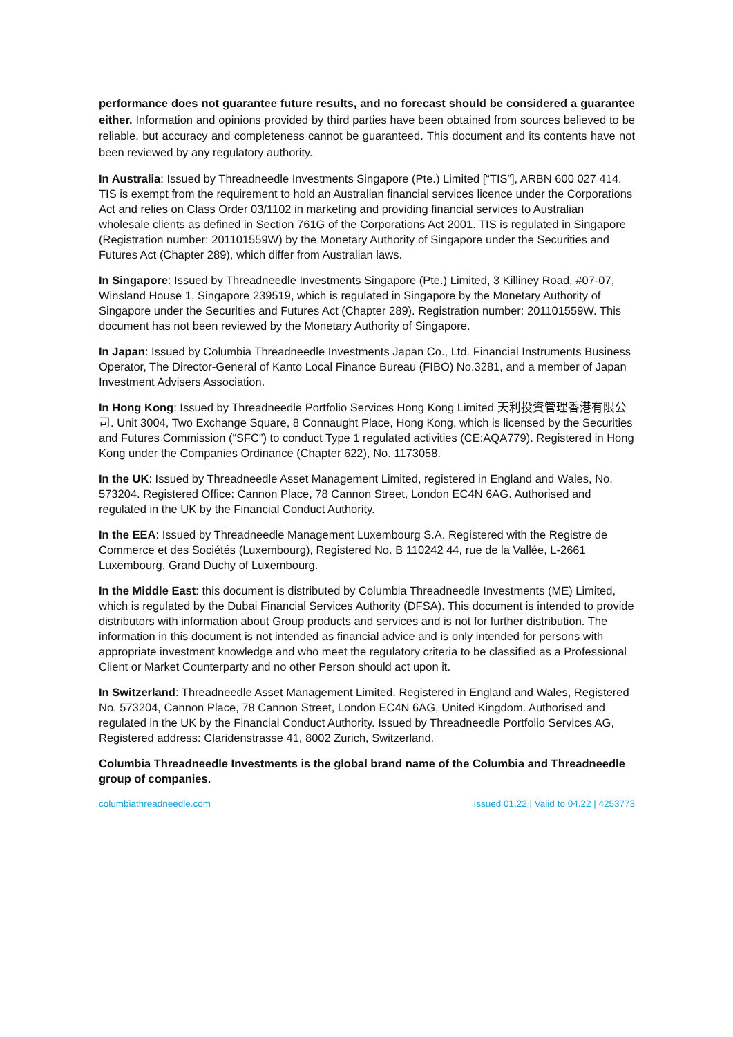performance does not guarantee future results, and no forecast should be considered a guarantee either. Information and opinions provided by third parties have been obtained from sources believed to be reliable, but accuracy and completeness cannot be guaranteed. This document and its contents have not been reviewed by any regulatory authority.
In Australia: Issued by Threadneedle Investments Singapore (Pte.) Limited [“TIS”], ARBN 600 027 414. TIS is exempt from the requirement to hold an Australian financial services licence under the Corporations Act and relies on Class Order 03/1102 in marketing and providing financial services to Australian wholesale clients as defined in Section 761G of the Corporations Act 2001. TIS is regulated in Singapore (Registration number: 201101559W) by the Monetary Authority of Singapore under the Securities and Futures Act (Chapter 289), which differ from Australian laws.
In Singapore: Issued by Threadneedle Investments Singapore (Pte.) Limited, 3 Killiney Road, #07-07, Winsland House 1, Singapore 239519, which is regulated in Singapore by the Monetary Authority of Singapore under the Securities and Futures Act (Chapter 289). Registration number: 201101559W. This document has not been reviewed by the Monetary Authority of Singapore.
In Japan: Issued by Columbia Threadneedle Investments Japan Co., Ltd. Financial Instruments Business Operator, The Director-General of Kanto Local Finance Bureau (FIBO) No.3281, and a member of Japan Investment Advisers Association.
In Hong Kong: Issued by Threadneedle Portfolio Services Hong Kong Limited 天利投資管理香港有限公司. Unit 3004, Two Exchange Square, 8 Connaught Place, Hong Kong, which is licensed by the Securities and Futures Commission (“SFC”) to conduct Type 1 regulated activities (CE:AQA779). Registered in Hong Kong under the Companies Ordinance (Chapter 622), No. 1173058.
In the UK: Issued by Threadneedle Asset Management Limited, registered in England and Wales, No. 573204. Registered Office: Cannon Place, 78 Cannon Street, London EC4N 6AG. Authorised and regulated in the UK by the Financial Conduct Authority.
In the EEA: Issued by Threadneedle Management Luxembourg S.A. Registered with the Registre de Commerce et des Sociétés (Luxembourg), Registered No. B 110242 44, rue de la Vallée, L-2661 Luxembourg, Grand Duchy of Luxembourg.
In the Middle East: this document is distributed by Columbia Threadneedle Investments (ME) Limited, which is regulated by the Dubai Financial Services Authority (DFSA). This document is intended to provide distributors with information about Group products and services and is not for further distribution. The information in this document is not intended as financial advice and is only intended for persons with appropriate investment knowledge and who meet the regulatory criteria to be classified as a Professional Client or Market Counterparty and no other Person should act upon it.
In Switzerland: Threadneedle Asset Management Limited. Registered in England and Wales, Registered No. 573204, Cannon Place, 78 Cannon Street, London EC4N 6AG, United Kingdom. Authorised and regulated in the UK by the Financial Conduct Authority. Issued by Threadneedle Portfolio Services AG, Registered address: Claridenstrasse 41, 8002 Zurich, Switzerland.
Columbia Threadneedle Investments is the global brand name of the Columbia and Threadneedle group of companies.
columbiathreadneedle.com Issued 01.22 | Valid to 04.22 | 4253773